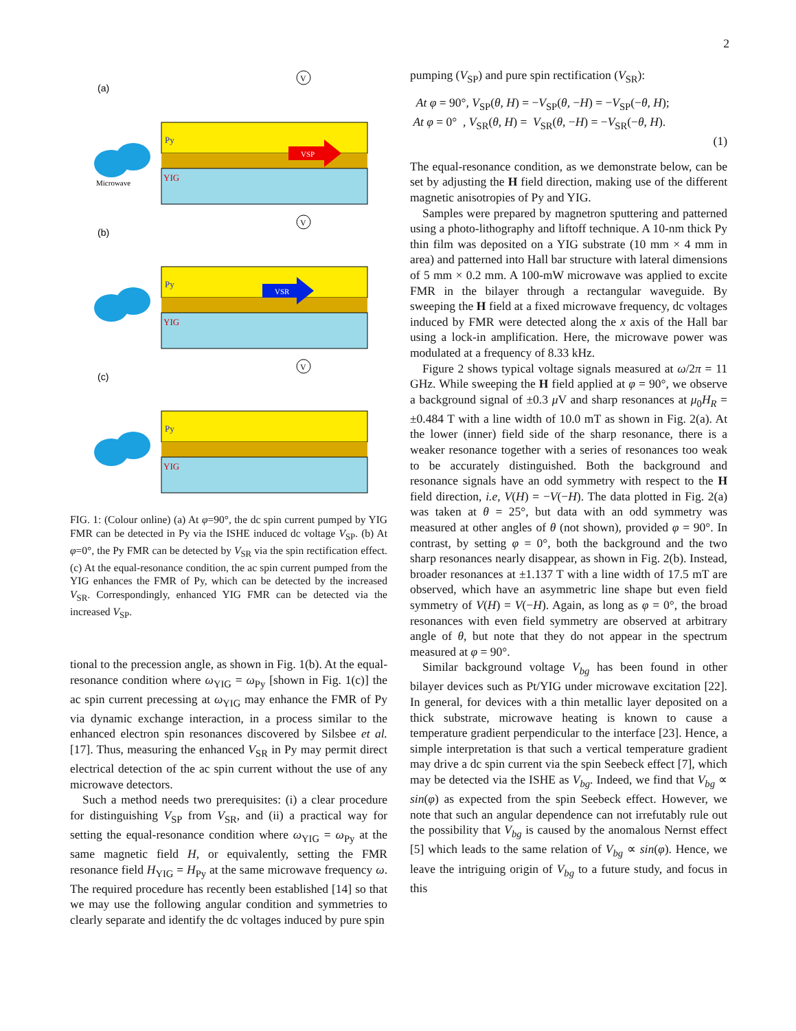2
(a)
(b)
(c)
Py
YIG
Microwave
VSP
V
Py
YIG
VSR
V
Py
YIG
V
FIG. 1: (Colour online) (a) At φ=90°, the dc spin current pumped by YIG FMR can be detected in Py via the ISHE induced dc voltage V<sub>SP</sub>. (b) At φ=0°, the Py FMR can be detected by V<sub>SR</sub> via the spin rectification effect. (c) At the equal-resonance condition, the ac spin current pumped from the YIG enhances the FMR of Py, which can be detected by the increased V<sub>SR</sub>. Correspondingly, enhanced YIG FMR can be detected via the increased V<sub>SP</sub>.
tional to the precession angle, as shown in Fig. 1(b). At the equal-resonance condition where ω<sub>YIG</sub> = ω<sub>Py</sub> [shown in Fig. 1(c)] the ac spin current precessing at ω<sub>YIG</sub> may enhance the FMR of Py via dynamic exchange interaction, in a process similar to the enhanced electron spin resonances discovered by Silsbee et al. [17]. Thus, measuring the enhanced V<sub>SR</sub> in Py may permit direct electrical detection of the ac spin current without the use of any microwave detectors.
Such a method needs two prerequisites: (i) a clear procedure for distinguishing V<sub>SP</sub> from V<sub>SR</sub>, and (ii) a practical way for setting the equal-resonance condition where ω<sub>YIG</sub> = ω<sub>Py</sub> at the same magnetic field H, or equivalently, setting the FMR resonance field H<sub>YIG</sub> = H<sub>Py</sub> at the same microwave frequency ω. The required procedure has recently been established [14] so that we may use the following angular condition and symmetries to clearly separate and identify the dc voltages induced by pure spin
pumping (V<sub>SP</sub>) and pure spin rectification (V<sub>SR</sub>):
At φ = 90°, V<sub>SP</sub>(θ, H) = −V<sub>SP</sub>(θ, −H) = −V<sub>SP</sub>(−θ, H);
At φ = 0° , V<sub>SR</sub>(θ, H) = V<sub>SR</sub>(θ, −H) = −V<sub>SR</sub>(−θ, H).
(1)
The equal-resonance condition, as we demonstrate below, can be set by adjusting the H field direction, making use of the different magnetic anisotropies of Py and YIG.
Samples were prepared by magnetron sputtering and patterned using a photo-lithography and liftoff technique. A 10-nm thick Py thin film was deposited on a YIG substrate (10 mm × 4 mm in area) and patterned into Hall bar structure with lateral dimensions of 5 mm × 0.2 mm. A 100-mW microwave was applied to excite FMR in the bilayer through a rectangular waveguide. By sweeping the H field at a fixed microwave frequency, dc voltages induced by FMR were detected along the x axis of the Hall bar using a lock-in amplification. Here, the microwave power was modulated at a frequency of 8.33 kHz.
Figure 2 shows typical voltage signals measured at ω/2π = 11 GHz. While sweeping the H field applied at φ = 90°, we observe a background signal of ±0.3 μ V and sharp resonances at μ<sub>0</sub>H<sub>R</sub> = ±0.484 T with a line width of 10.0 mT as shown in Fig. 2(a). At the lower (inner) field side of the sharp resonance, there is a weaker resonance together with a series of resonances too weak to be accurately distinguished. Both the background and resonance signals have an odd symmetry with respect to the H field direction, i.e, V(H) = −V(−H). The data plotted in Fig. 2(a) was taken at θ = 25°, but data with an odd symmetry was measured at other angles of θ (not shown), provided φ = 90°. In contrast, by setting φ = 0°, both the background and the two sharp resonances nearly disappear, as shown in Fig. 2(b). Instead, broader resonances at ±1.137 T with a line width of 17.5 mT are observed, which have an asymmetric line shape but even field symmetry of V(H) = V(−H). Again, as long as φ = 0°, the broad resonances with even field symmetry are observed at arbitrary angle of θ, but note that they do not appear in the spectrum measured at φ = 90°.
Similar background voltage V<sub>bg</sub> has been found in other bilayer devices such as Pt/YIG under microwave excitation [22]. In general, for devices with a thin metallic layer deposited on a thick substrate, microwave heating is known to cause a temperature gradient perpendicular to the interface [23]. Hence, a simple interpretation is that such a vertical temperature gradient may drive a dc spin current via the spin Seebeck effect [7], which may be detected via the ISHE as V<sub>bg</sub>. Indeed, we find that V<sub>bg</sub> ∝ sin(φ) as expected from the spin Seebeck effect. However, we note that such an angular dependence can not irrefutably rule out the possibility that V<sub>bg</sub> is caused by the anomalous Nernst effect [5] which leads to the same relation of V<sub>bg</sub> ∝ sin(φ). Hence, we leave the intriguing origin of V<sub>bg</sub> to a future study, and focus in this